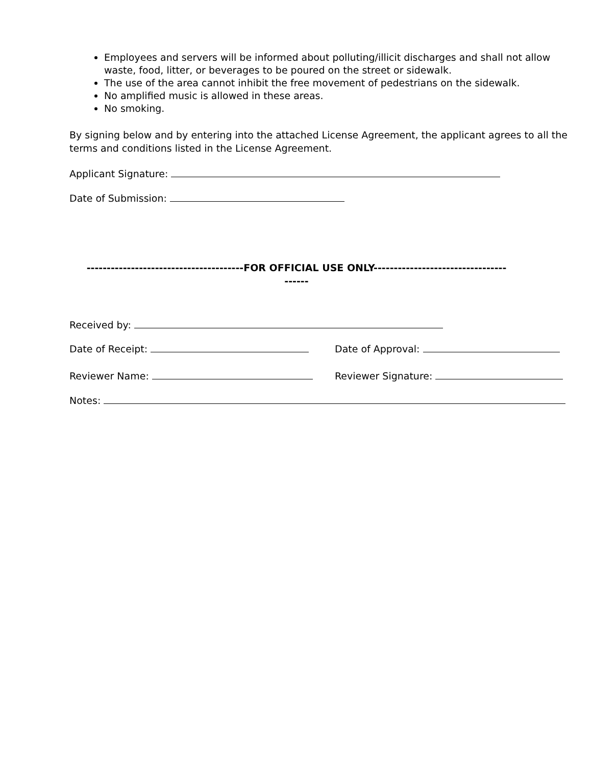Employees and servers will be informed about polluting/illicit discharges and shall not allow waste, food, litter, or beverages to be poured on the street or sidewalk.
The use of the area cannot inhibit the free movement of pedestrians on the sidewalk.
No amplified music is allowed in these areas.
No smoking.
By signing below and by entering into the attached License Agreement, the applicant agrees to all the terms and conditions listed in the License Agreement.
Applicant Signature:
Date of Submission:
---------------------------------------FOR OFFICIAL USE ONLY---------------------------------
------
Received by:
Date of Receipt: Date of Approval:
Reviewer Name: Reviewer Signature:
Notes: